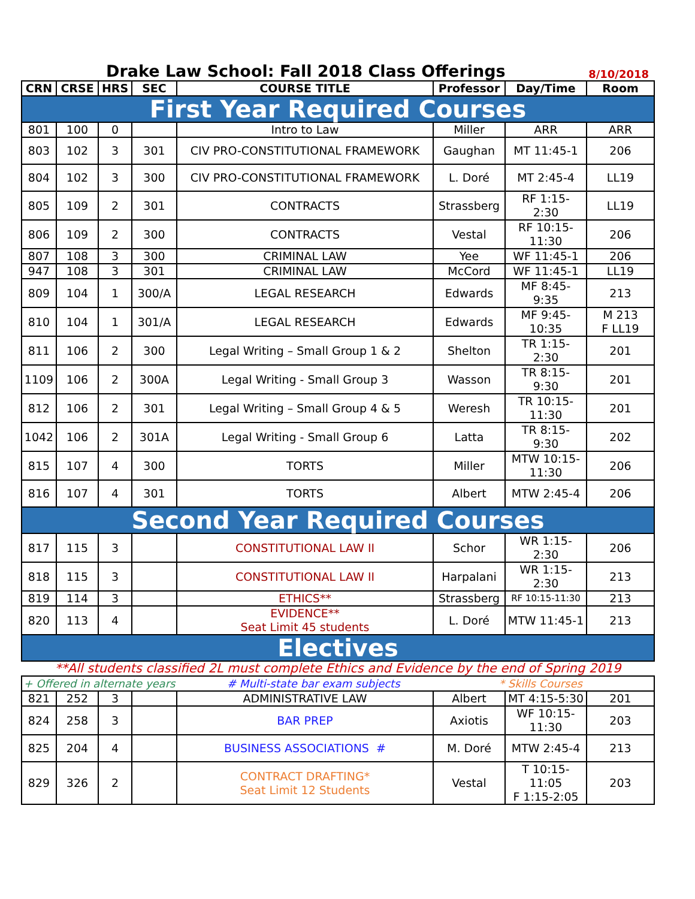Drake Law School: Fall 2018 Class Offerings
8/10/2018
| CRN | CRSE | HRS | SEC | COURSE TITLE | Professor | Day/Time | Room |
| --- | --- | --- | --- | --- | --- | --- | --- |
| First Year Required Courses | | | | | | | |
| 801 | 100 | 0 | | Intro to Law | Miller | ARR | ARR |
| 803 | 102 | 3 | 301 | CIV PRO-CONSTITUTIONAL FRAMEWORK | Gaughan | MT 11:45-1 | 206 |
| 804 | 102 | 3 | 300 | CIV PRO-CONSTITUTIONAL FRAMEWORK | L. Doré | MT 2:45-4 | LL19 |
| 805 | 109 | 2 | 301 | CONTRACTS | Strassberg | RF 1:15- 2:30 | LL19 |
| 806 | 109 | 2 | 300 | CONTRACTS | Vestal | RF 10:15- 11:30 | 206 |
| 807 | 108 | 3 | 300 | CRIMINAL LAW | Yee | WF 11:45-1 | 206 |
| 947 | 108 | 3 | 301 | CRIMINAL LAW | McCord | WF 11:45-1 | LL19 |
| 809 | 104 | 1 | 300/A | LEGAL RESEARCH | Edwards | MF 8:45- 9:35 | 213 |
| 810 | 104 | 1 | 301/A | LEGAL RESEARCH | Edwards | MF 9:45- 10:35 | M 213 F LL19 |
| 811 | 106 | 2 | 300 | Legal Writing – Small Group 1 & 2 | Shelton | TR 1:15- 2:30 | 201 |
| 1109 | 106 | 2 | 300A | Legal Writing - Small Group 3 | Wasson | TR 8:15- 9:30 | 201 |
| 812 | 106 | 2 | 301 | Legal Writing – Small Group 4 & 5 | Weresh | TR 10:15- 11:30 | 201 |
| 1042 | 106 | 2 | 301A | Legal Writing - Small Group 6 | Latta | TR 8:15- 9:30 | 202 |
| 815 | 107 | 4 | 300 | TORTS | Miller | MTW 10:15- 11:30 | 206 |
| 816 | 107 | 4 | 301 | TORTS | Albert | MTW 2:45-4 | 206 |
| Second Year Required Courses | | | | | | | |
| 817 | 115 | 3 | | CONSTITUTIONAL LAW II | Schor | WR 1:15- 2:30 | 206 |
| 818 | 115 | 3 | | CONSTITUTIONAL LAW II | Harpalani | WR 1:15- 2:30 | 213 |
| 819 | 114 | 3 | | ETHICS** | Strassberg | RF 10:15-11:30 | 213 |
| 820 | 113 | 4 | | EVIDENCE** Seat Limit 45 students | L. Doré | MTW 11:45-1 | 213 |
| Electives | | | | | | | |
| **All students classified 2L must complete Ethics and Evidence by the end of Spring 2019 | | | | | | | |
| + Offered in alternate years | | | | # Multi-state bar exam subjects | * Skills Courses | | |
| 821 | 252 | 3 | | ADMINISTRATIVE LAW | Albert | MT 4:15-5:30 | 201 |
| 824 | 258 | 3 | | BAR PREP | Axiotis | WF 10:15- 11:30 | 203 |
| 825 | 204 | 4 | | BUSINESS ASSOCIATIONS # | M. Doré | MTW 2:45-4 | 213 |
| 829 | 326 | 2 | | CONTRACT DRAFTING* Seat Limit 12 Students | Vestal | T 10:15- 11:05 F 1:15-2:05 | 203 |